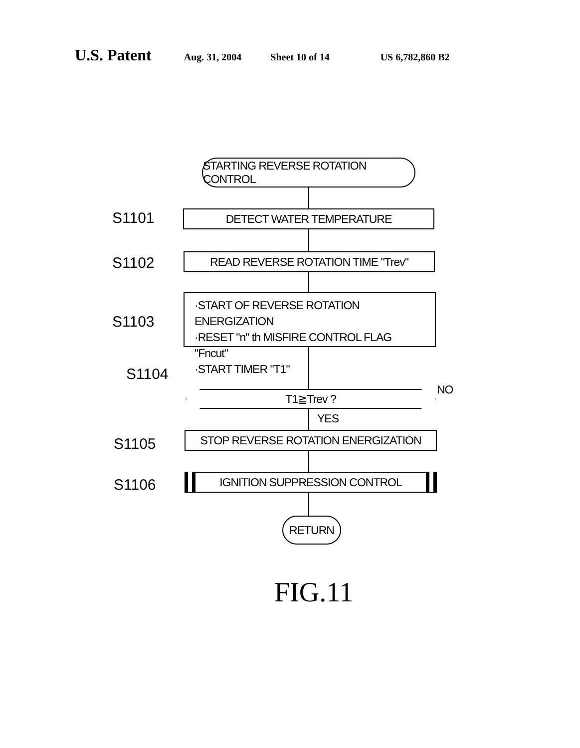U.S. Patent Aug. 31, 2004 Sheet 10 of 14 US 6,782,860 B2
STARTING REVERSE ROTATION CONTROL
S1101 DETECT WATER TEMPERATURE
S1102 READ REVERSE ROTATION TIME "Trev"
S1103
·START OF REVERSE ROTATION ENERGIZATION
·RESET "n" th MISFIRE CONTROL FLAG "Fncut"
·START TIMER "T1"
S1104
T1≧Trev ? NO
YES
S1105 STOP REVERSE ROTATION ENERGIZATION
S1106 IGNITION SUPPRESSION CONTROL
RETURN
FIG.11